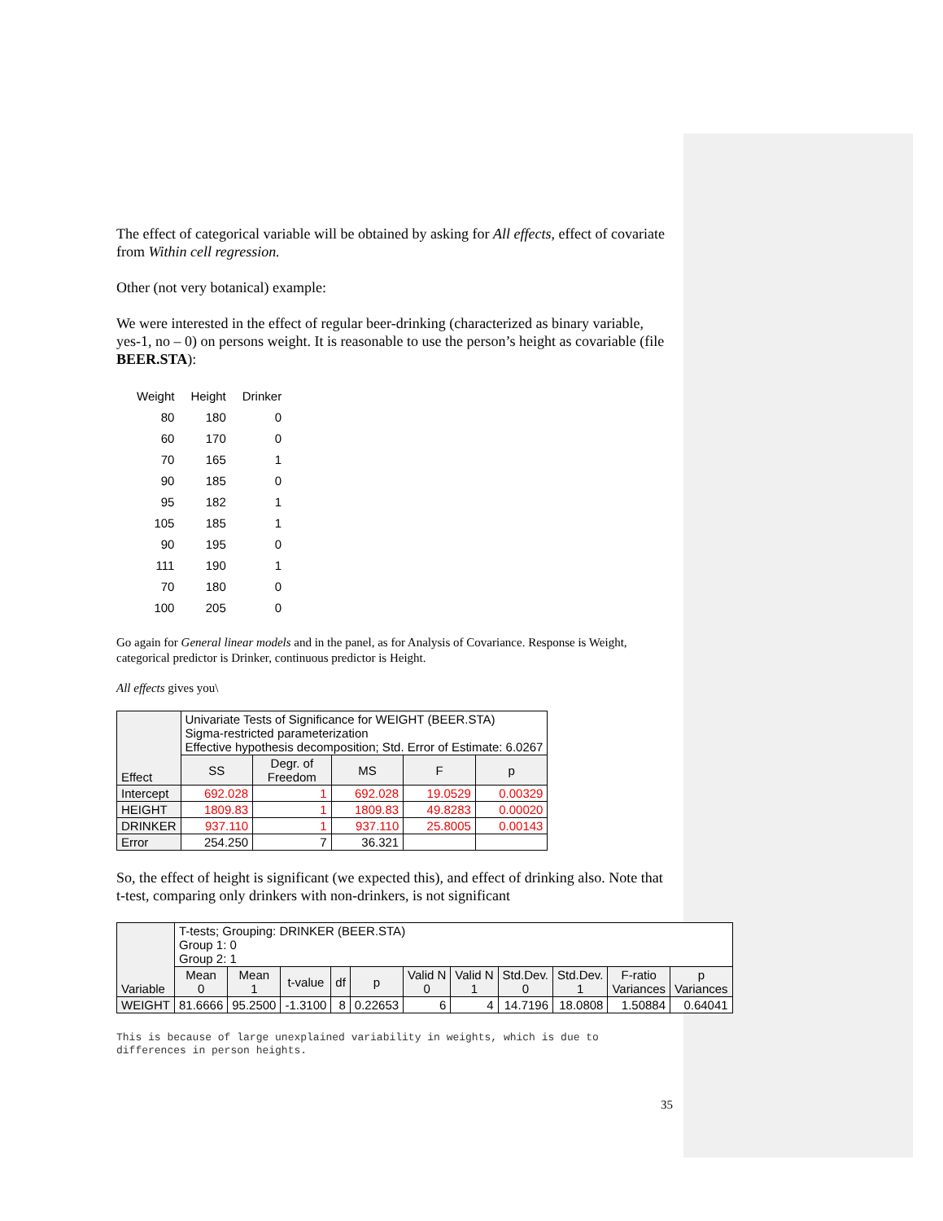The effect of categorical variable will be obtained by asking for All effects, effect of covariate from Within cell regression.
Other (not very botanical) example:
We were interested in the effect of regular beer-drinking (characterized as binary variable, yes-1, no – 0) on persons weight. It is reasonable to use the person’s height as covariable (file BEER.STA):
| Weight | Height | Drinker |
| --- | --- | --- |
| 80 | 180 | 0 |
| 60 | 170 | 0 |
| 70 | 165 | 1 |
| 90 | 185 | 0 |
| 95 | 182 | 1 |
| 105 | 185 | 1 |
| 90 | 195 | 0 |
| 111 | 190 | 1 |
| 70 | 180 | 0 |
| 100 | 205 | 0 |
Go again for General linear models and in the panel, as for Analysis of Covariance. Response is Weight, categorical predictor is Drinker, continuous predictor is Height.
All effects gives you\
| Effect | Univariate Tests of Significance for WEIGHT (BEER.STA) Sigma-restricted parameterization Effective hypothesis decomposition; Std. Error of Estimate: 6.0267 | | | | |
| --- | --- | --- | --- | --- | --- |
| | SS | Degr. of Freedom | MS | F | p |
| Intercept | 692.028 | 1 | 692.028 | 19.0529 | 0.00329 |
| HEIGHT | 1809.83 | 1 | 1809.83 | 49.8283 | 0.00020 |
| DRINKER | 937.110 | 1 | 937.110 | 25.8005 | 0.00143 |
| Error | 254.250 | 7 | 36.321 | | |
So, the effect of height is significant (we expected this), and effect of drinking also. Note that t-test, comparing only drinkers with non-drinkers, is not significant
| Variable | T-tests; Grouping: DRINKER (BEER.STA) Group 1: 0 Group 2: 1 | | | | | | | | | | |
| --- | --- | --- | --- | --- | --- | --- | --- | --- | --- | --- | --- |
| | Mean 0 | Mean 1 | t-value | df | p | Valid N 0 | Valid N 1 | Std.Dev. 0 | Std.Dev. 1 | F-ratio Variances | p Variances |
| WEIGHT | 81.6666 | 95.2500 | -1.3100 | 8 | 0.22653 | 6 | 4 | 14.7196 | 18.0808 | 1.50884 | 0.64041 |
This is because of large unexplained variability in weights, which is due to differences in person heights.
35